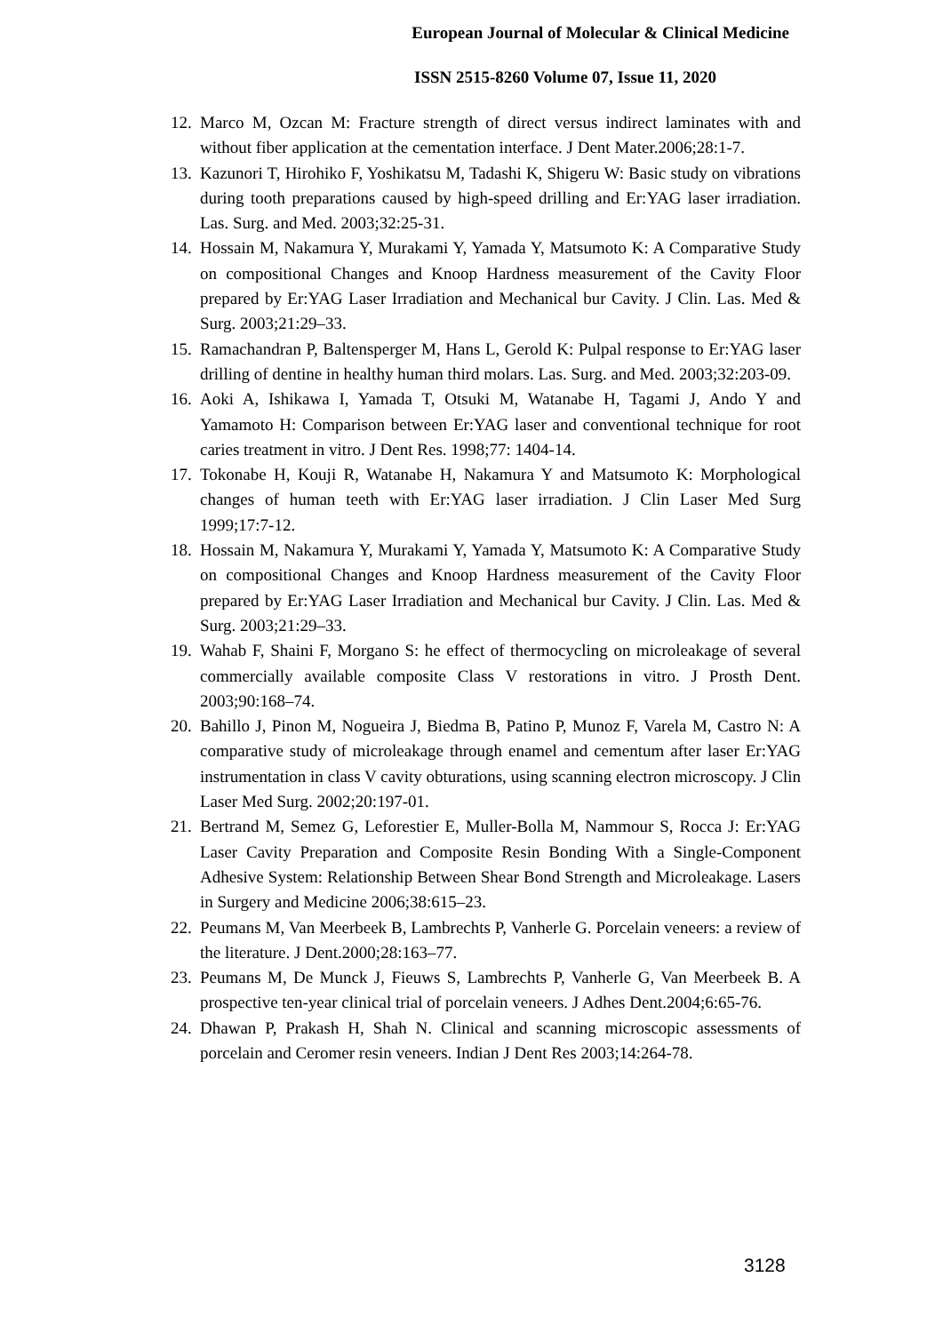European Journal of Molecular & Clinical Medicine
ISSN 2515-8260 Volume 07, Issue 11, 2020
12. Marco M, Ozcan M: Fracture strength of direct versus indirect laminates with and without fiber application at the cementation interface. J Dent Mater.2006;28:1-7.
13. Kazunori T, Hirohiko F, Yoshikatsu M, Tadashi K, Shigeru W: Basic study on vibrations during tooth preparations caused by high-speed drilling and Er:YAG laser irradiation. Las. Surg. and Med. 2003;32:25-31.
14. Hossain M, Nakamura Y, Murakami Y, Yamada Y, Matsumoto K: A Comparative Study on compositional Changes and Knoop Hardness measurement of the Cavity Floor prepared by Er:YAG Laser Irradiation and Mechanical bur Cavity. J Clin. Las. Med & Surg. 2003;21:29–33.
15. Ramachandran P, Baltensperger M, Hans L, Gerold K: Pulpal response to Er:YAG laser drilling of dentine in healthy human third molars. Las. Surg. and Med. 2003;32:203-09.
16. Aoki A, Ishikawa I, Yamada T, Otsuki M, Watanabe H, Tagami J, Ando Y and Yamamoto H: Comparison between Er:YAG laser and conventional technique for root caries treatment in vitro. J Dent Res. 1998;77: 1404-14.
17. Tokonabe H, Kouji R, Watanabe H, Nakamura Y and Matsumoto K: Morphological changes of human teeth with Er:YAG laser irradiation. J Clin Laser Med Surg 1999;17:7-12.
18. Hossain M, Nakamura Y, Murakami Y, Yamada Y, Matsumoto K: A Comparative Study on compositional Changes and Knoop Hardness measurement of the Cavity Floor prepared by Er:YAG Laser Irradiation and Mechanical bur Cavity. J Clin. Las. Med & Surg. 2003;21:29–33.
19. Wahab F, Shaini F, Morgano S: he effect of thermocycling on microleakage of several commercially available composite Class V restorations in vitro. J Prosth Dent. 2003;90:168–74.
20. Bahillo J, Pinon M, Nogueira J, Biedma B, Patino P, Munoz F, Varela M, Castro N: A comparative study of microleakage through enamel and cementum after laser Er:YAG instrumentation in class V cavity obturations, using scanning electron microscopy. J Clin Laser Med Surg. 2002;20:197-01.
21. Bertrand M, Semez G, Leforestier E, Muller-Bolla M, Nammour S, Rocca J: Er:YAG Laser Cavity Preparation and Composite Resin Bonding With a Single-Component Adhesive System: Relationship Between Shear Bond Strength and Microleakage. Lasers in Surgery and Medicine 2006;38:615–23.
22. Peumans M, Van Meerbeek B, Lambrechts P, Vanherle G. Porcelain veneers: a review of the literature. J Dent.2000;28:163–77.
23. Peumans M, De Munck J, Fieuws S, Lambrechts P, Vanherle G, Van Meerbeek B. A prospective ten-year clinical trial of porcelain veneers. J Adhes Dent.2004;6:65-76.
24. Dhawan P, Prakash H, Shah N. Clinical and scanning microscopic assessments of porcelain and Ceromer resin veneers. Indian J Dent Res 2003;14:264-78.
3128